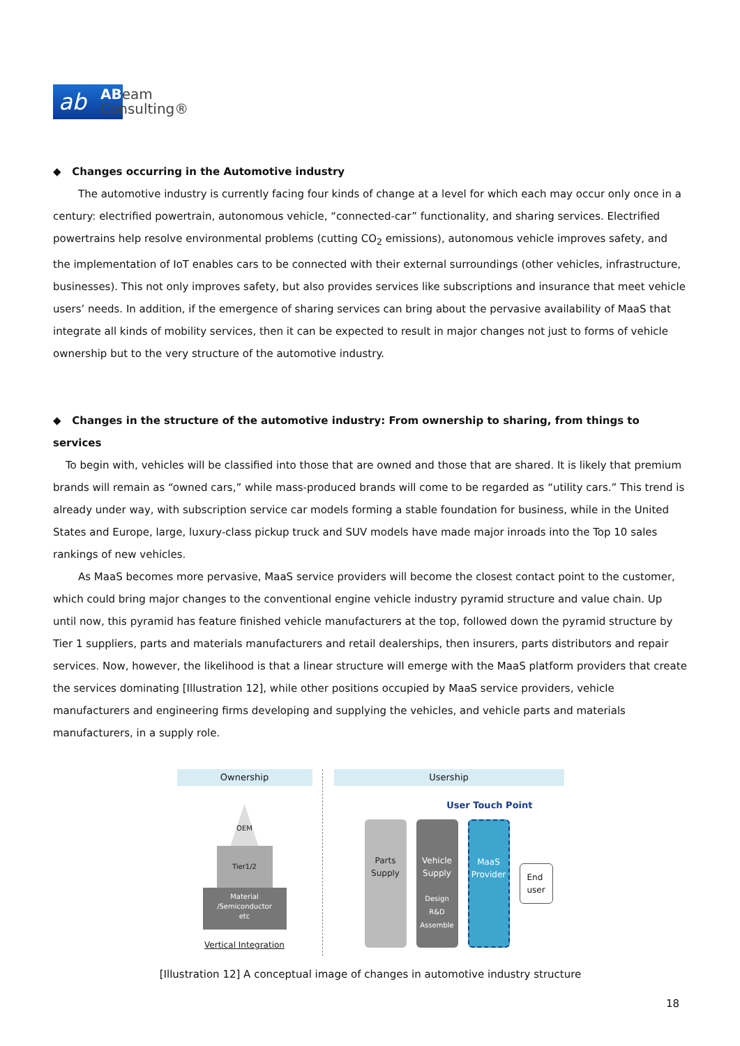ab
ABeam
Consulting®
◆ Changes occurring in the Automotive industry
The automotive industry is currently facing four kinds of change at a level for which each may occur only once in a century: electrified powertrain, autonomous vehicle, “connected-car” functionality, and sharing services. Electrified powertrains help resolve environmental problems (cutting CO<sub>2</sub> emissions), autonomous vehicle improves safety, and the implementation of IoT enables cars to be connected with their external surroundings (other vehicles, infrastructure, businesses). This not only improves safety, but also provides services like subscriptions and insurance that meet vehicle users’ needs. In addition, if the emergence of sharing services can bring about the pervasive availability of MaaS that integrate all kinds of mobility services, then it can be expected to result in major changes not just to forms of vehicle ownership but to the very structure of the automotive industry.
◆ Changes in the structure of the automotive industry: From ownership to sharing, from things to services
To begin with, vehicles will be classified into those that are owned and those that are shared. It is likely that premium brands will remain as “owned cars,” while mass-produced brands will come to be regarded as “utility cars.” This trend is already under way, with subscription service car models forming a stable foundation for business, while in the United States and Europe, large, luxury-class pickup truck and SUV models have made major inroads into the Top 10 sales rankings of new vehicles.
As MaaS becomes more pervasive, MaaS service providers will become the closest contact point to the customer, which could bring major changes to the conventional engine vehicle industry pyramid structure and value chain. Up until now, this pyramid has feature finished vehicle manufacturers at the top, followed down the pyramid structure by Tier 1 suppliers, parts and materials manufacturers and retail dealerships, then insurers, parts distributors and repair services. Now, however, the likelihood is that a linear structure will emerge with the MaaS platform providers that create the services dominating [Illustration 12], while other positions occupied by MaaS service providers, vehicle manufacturers and engineering firms developing and supplying the vehicles, and vehicle parts and materials manufacturers, in a supply role.
Ownership
OEM
Tier1/2
Material
/Semiconductor
etc
Vertical Integration
Usership
User Touch Point
Parts
Supply
Vehicle
Supply
Design
R&D
Assemble
MaaS
Provider
End
user
[Illustration 12] A conceptual image of changes in automotive industry structure
18